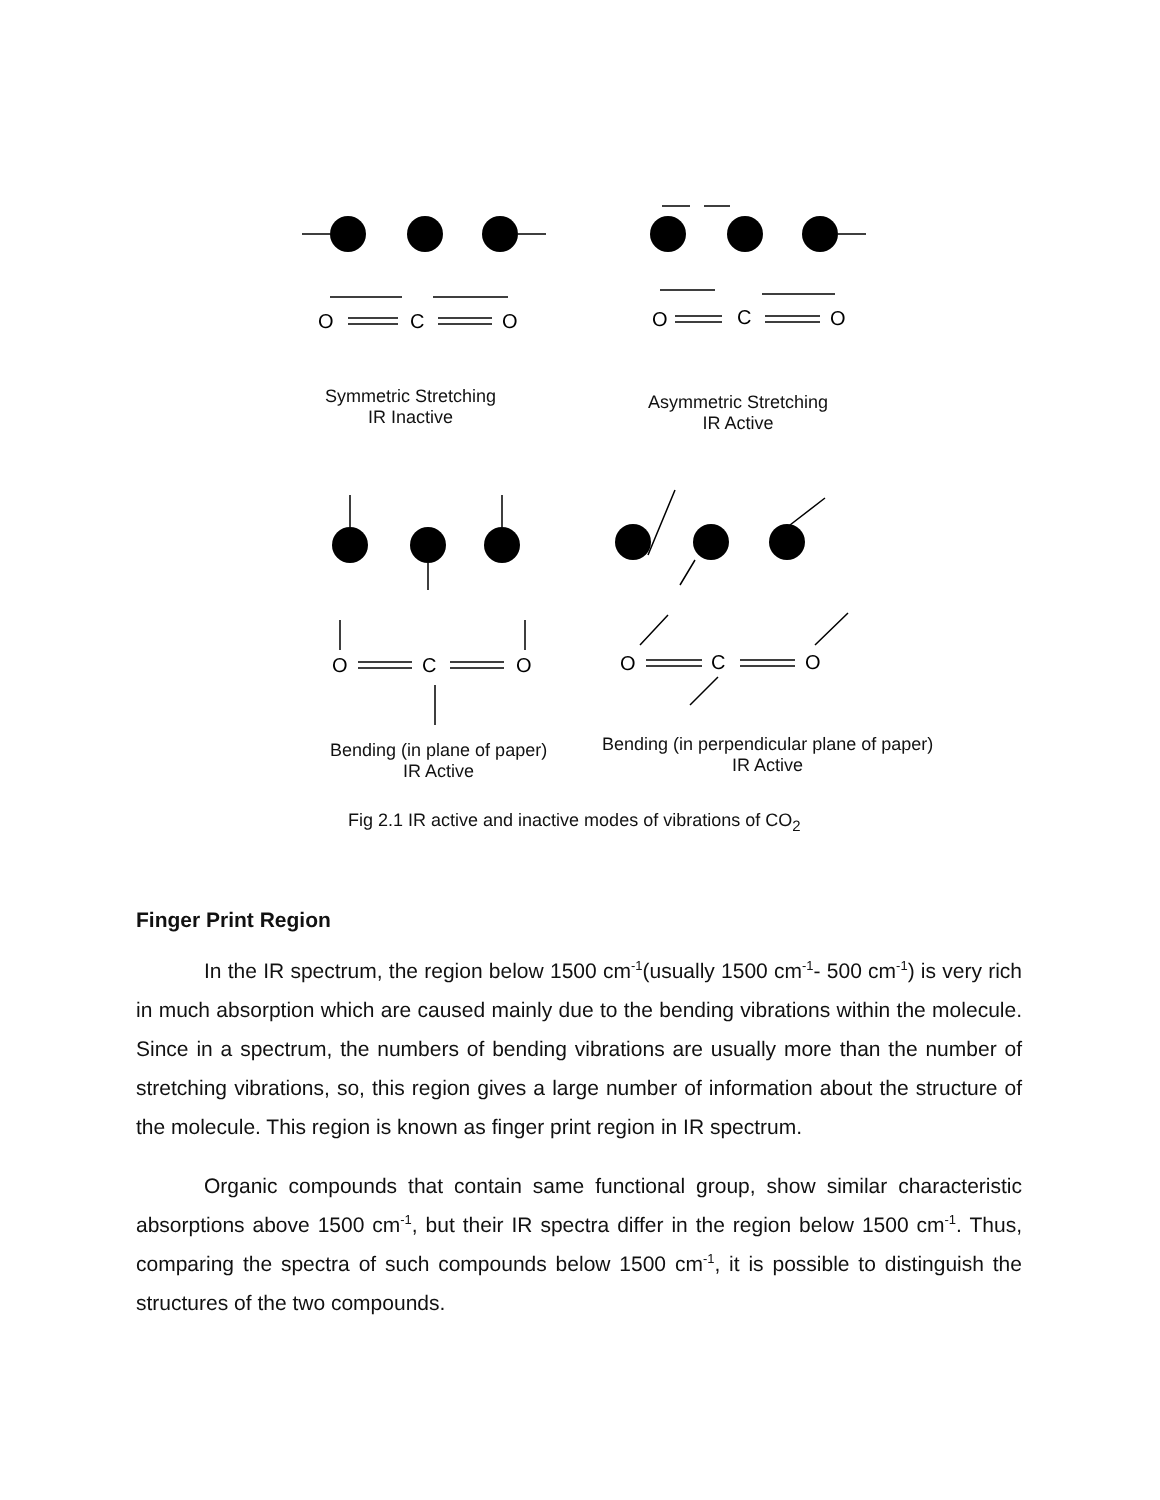O
C
O
O
C
O
O
C
O
O
C
O
Symmetric Stretching
IR Inactive
Asymmetric Stretching
IR Active
Bending (in plane of paper)
IR Active
Bending (in perpendicular plane of paper)
IR Active
Fig 2.1 IR active and inactive modes of vibrations of CO<sub>2</sub>
Finger Print Region
In the IR spectrum, the region below 1500 cm<sup>-1</sup>(usually 1500 cm<sup>-1</sup>- 500 cm<sup>-1</sup>) is very rich in much absorption which are caused mainly due to the bending vibrations within the molecule. Since in a spectrum, the numbers of bending vibrations are usually more than the number of stretching vibrations, so, this region gives a large number of information about the structure of the molecule. This region is known as finger print region in IR spectrum.
Organic compounds that contain same functional group, show similar characteristic absorptions above 1500 cm<sup>-1</sup>, but their IR spectra differ in the region below 1500 cm<sup>-1</sup>. Thus, comparing the spectra of such compounds below 1500 cm<sup>-1</sup>, it is possible to distinguish the structures of the two compounds.